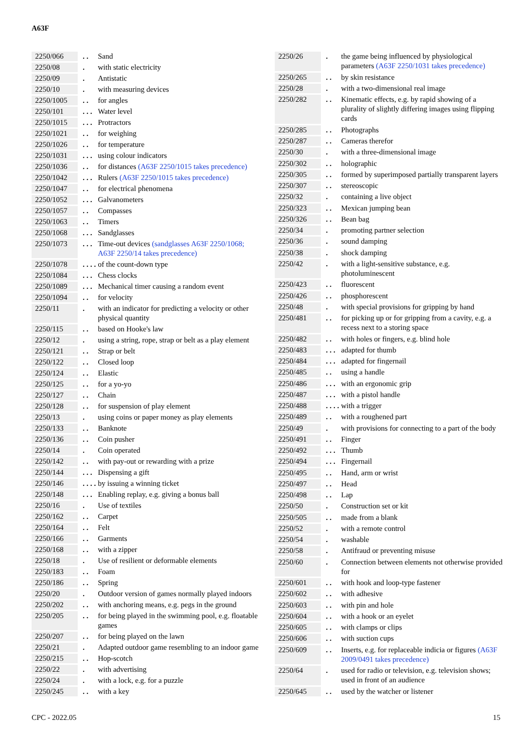A63F
| 2250/066 | . . | Sand |
| 2250/08 | . | with static electricity |
| 2250/09 | . | Antistatic |
| 2250/10 | . | with measuring devices |
| 2250/1005 | . . | for angles |
| 2250/101 | . . . | Water level |
| 2250/1015 | . . . | Protractors |
| 2250/1021 | . . | for weighing |
| 2250/1026 | . . | for temperature |
| 2250/1031 | . . . | using colour indicators |
| 2250/1036 | . . | for distances (A63F 2250/1015 takes precedence) |
| 2250/1042 | . . . | Rulers (A63F 2250/1015 takes precedence) |
| 2250/1047 | . . | for electrical phenomena |
| 2250/1052 | . . . | Galvanometers |
| 2250/1057 | . . | Compasses |
| 2250/1063 | . . | Timers |
| 2250/1068 | . . . | Sandglasses |
| 2250/1073 | . . . | Time-out devices (sandglasses A63F 2250/1068; A63F 2250/14 takes precedence) |
| 2250/1078 | . . . . | of the count-down type |
| 2250/1084 | . . . | Chess clocks |
| 2250/1089 | . . . | Mechanical timer causing a random event |
| 2250/1094 | . . | for velocity |
| 2250/11 | . | with an indicator for predicting a velocity or other physical quantity |
| 2250/115 | . . | based on Hooke's law |
| 2250/12 | . | using a string, rope, strap or belt as a play element |
| 2250/121 | . . | Strap or belt |
| 2250/122 | . . | Closed loop |
| 2250/124 | . . | Elastic |
| 2250/125 | . . | for a yo-yo |
| 2250/127 | . . | Chain |
| 2250/128 | . . | for suspension of play element |
| 2250/13 | . | using coins or paper money as play elements |
| 2250/133 | . . | Banknote |
| 2250/136 | . . | Coin pusher |
| 2250/14 | . | Coin operated |
| 2250/142 | . . | with pay-out or rewarding with a prize |
| 2250/144 | . . . | Dispensing a gift |
| 2250/146 | . . . . | by issuing a winning ticket |
| 2250/148 | . . . | Enabling replay, e.g. giving a bonus ball |
| 2250/16 | . | Use of textiles |
| 2250/162 | . . | Carpet |
| 2250/164 | . . | Felt |
| 2250/166 | . . | Garments |
| 2250/168 | . . | with a zipper |
| 2250/18 | . | Use of resilient or deformable elements |
| 2250/183 | . . | Foam |
| 2250/186 | . . | Spring |
| 2250/20 | . | Outdoor version of games normally played indoors |
| 2250/202 | . . | with anchoring means, e.g. pegs in the ground |
| 2250/205 | . . | for being played in the swimming pool, e.g. floatable games |
| 2250/207 | . . | for being played on the lawn |
| 2250/21 | . | Adapted outdoor game resembling to an indoor game |
| 2250/215 | . . | Hop-scotch |
| 2250/22 | . | with advertising |
| 2250/24 | . | with a lock, e.g. for a puzzle |
| 2250/245 | . . | with a key |
| 2250/26 | . | the game being influenced by physiological parameters (A63F 2250/1031 takes precedence) |
| 2250/265 | . . | by skin resistance |
| 2250/28 | . | with a two-dimensional real image |
| 2250/282 | . . | Kinematic effects, e.g. by rapid showing of a plurality of slightly differing images using flipping cards |
| 2250/285 | . . | Photographs |
| 2250/287 | . . | Cameras therefor |
| 2250/30 | . | with a three-dimensional image |
| 2250/302 | . . | holographic |
| 2250/305 | . . | formed by superimposed partially transparent layers |
| 2250/307 | . . | stereoscopic |
| 2250/32 | . | containing a live object |
| 2250/323 | . . | Mexican jumping bean |
| 2250/326 | . . | Bean bag |
| 2250/34 | . | promoting partner selection |
| 2250/36 | . | sound damping |
| 2250/38 | . | shock damping |
| 2250/42 | . | with a light-sensitive substance, e.g. photoluminescent |
| 2250/423 | . . | fluorescent |
| 2250/426 | . . | phosphorescent |
| 2250/48 | . | with special provisions for gripping by hand |
| 2250/481 | . . | for picking up or for gripping from a cavity, e.g. a recess next to a storing space |
| 2250/482 | . . | with holes or fingers, e.g. blind hole |
| 2250/483 | . . . | adapted for thumb |
| 2250/484 | . . . | adapted for fingernail |
| 2250/485 | . . | using a handle |
| 2250/486 | . . . | with an ergonomic grip |
| 2250/487 | . . . | with a pistol handle |
| 2250/488 | . . . . | with a trigger |
| 2250/489 | . . | with a roughened part |
| 2250/49 | . | with provisions for connecting to a part of the body |
| 2250/491 | . . | Finger |
| 2250/492 | . . . | Thumb |
| 2250/494 | . . . | Fingernail |
| 2250/495 | . . | Hand, arm or wrist |
| 2250/497 | . . | Head |
| 2250/498 | . . | Lap |
| 2250/50 | . | Construction set or kit |
| 2250/505 | . . | made from a blank |
| 2250/52 | . | with a remote control |
| 2250/54 | . | washable |
| 2250/58 | . | Antifraud or preventing misuse |
| 2250/60 | . | Connection between elements not otherwise provided for |
| 2250/601 | . . | with hook and loop-type fastener |
| 2250/602 | . . | with adhesive |
| 2250/603 | . . | with pin and hole |
| 2250/604 | . . | with a hook or an eyelet |
| 2250/605 | . . | with clamps or clips |
| 2250/606 | . . | with suction cups |
| 2250/609 | . . | Inserts, e.g. for replaceable indicia or figures (A63F 2009/0491 takes precedence) |
| 2250/64 | . | used for radio or television, e.g. television shows; used in front of an audience |
| 2250/645 | . . | used by the watcher or listener |
CPC - 2022.05 15